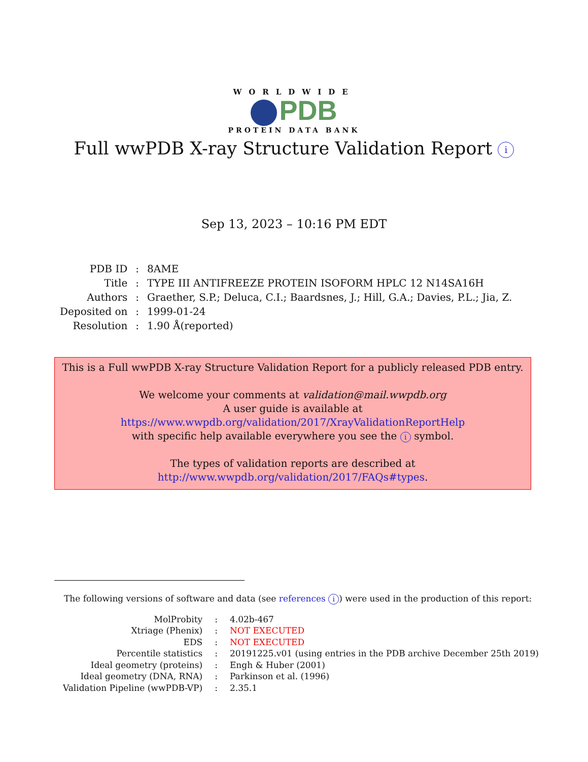WORLDWIDE
PDB
PROTEIN DATA BANK
Full wwPDB X-ray Structure Validation Report i
Sep 13, 2023 – 10:16 PM EDT
| PDB ID | : | 8AME |
| Title | : | TYPE III ANTIFREEZE PROTEIN ISOFORM HPLC 12 N14SA16H |
| Authors | : | Graether, S.P.; Deluca, C.I.; Baardsnes, J.; Hill, G.A.; Davies, P.L.; Jia, Z. |
| Deposited on | : | 1999-01-24 |
| Resolution | : | 1.90 Å(reported) |
This is a Full wwPDB X-ray Structure Validation Report for a publicly released PDB entry.
We welcome your comments at validation@mail.wwpdb.org
A user guide is available at
https://www.wwpdb.org/validation/2017/XrayValidationReportHelp
with specific help available everywhere you see the i symbol.
The types of validation reports are described at
http://www.wwpdb.org/validation/2017/FAQs#types.
The following versions of software and data (see references i) were used in the production of this report:
| MolProbity | : | 4.02b-467 |
| Xtriage (Phenix) | : | NOT EXECUTED |
| EDS | : | NOT EXECUTED |
| Percentile statistics | : | 20191225.v01 (using entries in the PDB archive December 25th 2019) |
| Ideal geometry (proteins) | : | Engh & Huber (2001) |
| Ideal geometry (DNA, RNA) | : | Parkinson et al. (1996) |
| Validation Pipeline (wwPDB-VP) | : | 2.35.1 |